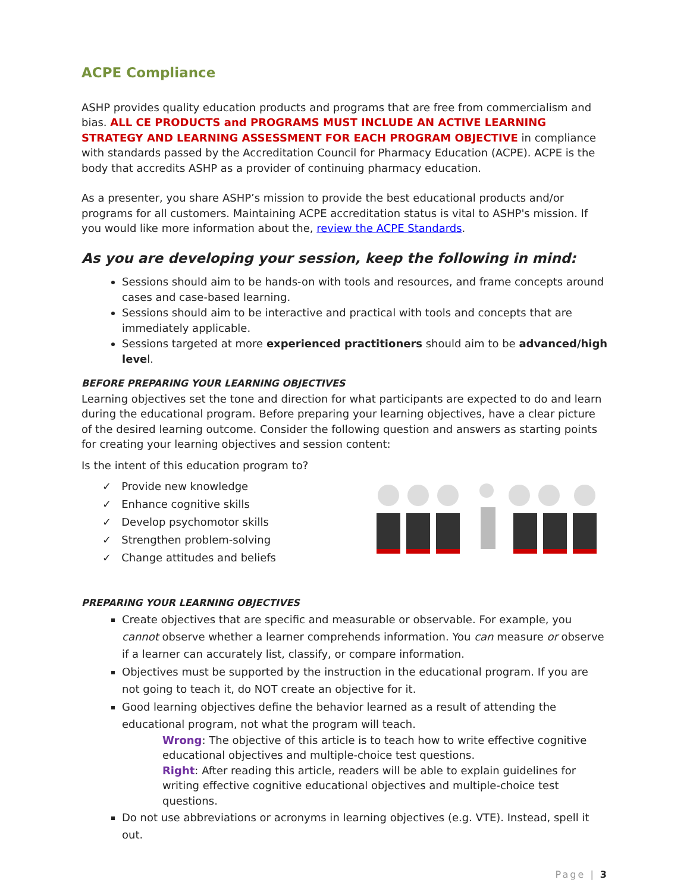ACPE Compliance
ASHP provides quality education products and programs that are free from commercialism and bias. ALL CE PRODUCTS and PROGRAMS MUST INCLUDE AN ACTIVE LEARNING STRATEGY AND LEARNING ASSESSMENT FOR EACH PROGRAM OBJECTIVE in compliance with standards passed by the Accreditation Council for Pharmacy Education (ACPE). ACPE is the body that accredits ASHP as a provider of continuing pharmacy education.
As a presenter, you share ASHP’s mission to provide the best educational products and/or programs for all customers. Maintaining ACPE accreditation status is vital to ASHP's mission. If you would like more information about the, review the ACPE Standards.
As you are developing your session, keep the following in mind:
Sessions should aim to be hands-on with tools and resources, and frame concepts around cases and case-based learning.
Sessions should aim to be interactive and practical with tools and concepts that are immediately applicable.
Sessions targeted at more experienced practitioners should aim to be advanced/high level.
BEFORE PREPARING YOUR LEARNING OBJECTIVES
Learning objectives set the tone and direction for what participants are expected to do and learn during the educational program. Before preparing your learning objectives, have a clear picture of the desired learning outcome. Consider the following question and answers as starting points for creating your learning objectives and session content:
Is the intent of this education program to?
✓ Provide new knowledge
✓ Enhance cognitive skills
✓ Develop psychomotor skills
✓ Strengthen problem-solving
✓ Change attitudes and beliefs
PREPARING YOUR LEARNING OBJECTIVES
Create objectives that are specific and measurable or observable. For example, you cannot observe whether a learner comprehends information. You can measure or observe if a learner can accurately list, classify, or compare information.
Objectives must be supported by the instruction in the educational program. If you are not going to teach it, do NOT create an objective for it.
Good learning objectives define the behavior learned as a result of attending the educational program, not what the program will teach.
Wrong: The objective of this article is to teach how to write effective cognitive educational objectives and multiple-choice test questions.
Right: After reading this article, readers will be able to explain guidelines for writing effective cognitive educational objectives and multiple-choice test questions.
Do not use abbreviations or acronyms in learning objectives (e.g. VTE). Instead, spell it out.
Page | 3